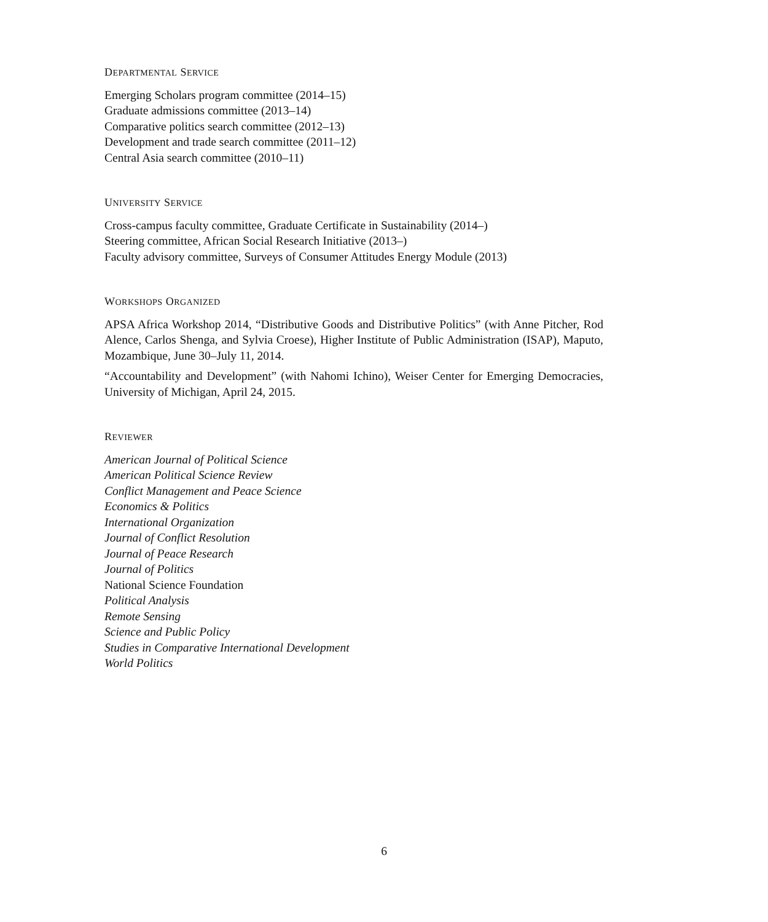DEPARTMENTAL SERVICE
Emerging Scholars program committee (2014–15)
Graduate admissions committee (2013–14)
Comparative politics search committee (2012–13)
Development and trade search committee (2011–12)
Central Asia search committee (2010–11)
UNIVERSITY SERVICE
Cross-campus faculty committee, Graduate Certificate in Sustainability (2014–)
Steering committee, African Social Research Initiative (2013–)
Faculty advisory committee, Surveys of Consumer Attitudes Energy Module (2013)
WORKSHOPS ORGANIZED
APSA Africa Workshop 2014, “Distributive Goods and Distributive Politics” (with Anne Pitcher, Rod Alence, Carlos Shenga, and Sylvia Croese), Higher Institute of Public Administration (ISAP), Maputo, Mozambique, June 30–July 11, 2014.
“Accountability and Development” (with Nahomi Ichino), Weiser Center for Emerging Democracies, University of Michigan, April 24, 2015.
REVIEWER
American Journal of Political Science
American Political Science Review
Conflict Management and Peace Science
Economics & Politics
International Organization
Journal of Conflict Resolution
Journal of Peace Research
Journal of Politics
National Science Foundation
Political Analysis
Remote Sensing
Science and Public Policy
Studies in Comparative International Development
World Politics
6